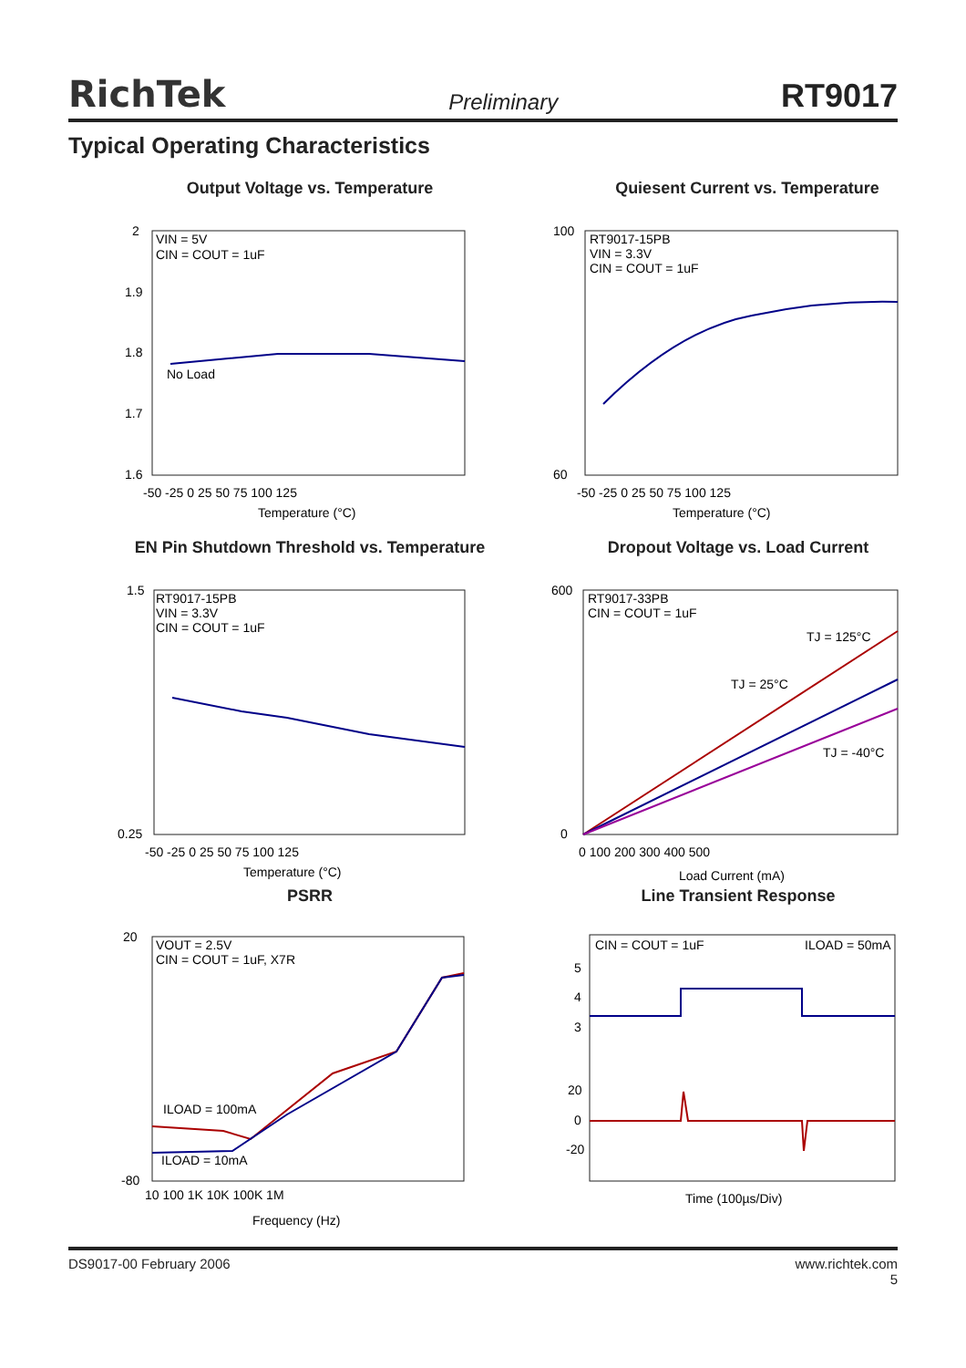RichTek Preliminary RT9017
Typical Operating Characteristics
Output Voltage vs. Temperature
VIN = 5V
CIN = COUT = 1uF
No Load
2
1.9
1.8
1.7
1.6
-50 -25 0 25 50 75 100 125
Temperature (°C)
Quiesent Current vs. Temperature
RT9017-15PB
VIN = 3.3V
CIN = COUT = 1uF
100
60
-50 -25 0 25 50 75 100 125
Temperature (°C)
EN Pin Shutdown Threshold vs. Temperature
RT9017-15PB
VIN = 3.3V
CIN = COUT = 1uF
1.5
0.25
-50 -25 0 25 50 75 100 125
Temperature (°C)
Dropout Voltage vs. Load Current
RT9017-33PB
CIN = COUT = 1uF
TJ = 125°C
TJ = 25°C
TJ = -40°C
600
0
0 100 200 300 400 500
Load Current (mA)
PSRR
VOUT = 2.5V
CIN = COUT = 1uF, X7R
ILOAD = 100mA
ILOAD = 10mA
20
-80
10 100 1K 10K 100K 1M
Frequency (Hz)
Line Transient Response
CIN = COUT = 1uF
ILOAD = 50mA
5
4
3
20
0
-20
Time (100µs/Div)
DS9017-00 February 2006 www.richtek.com
5